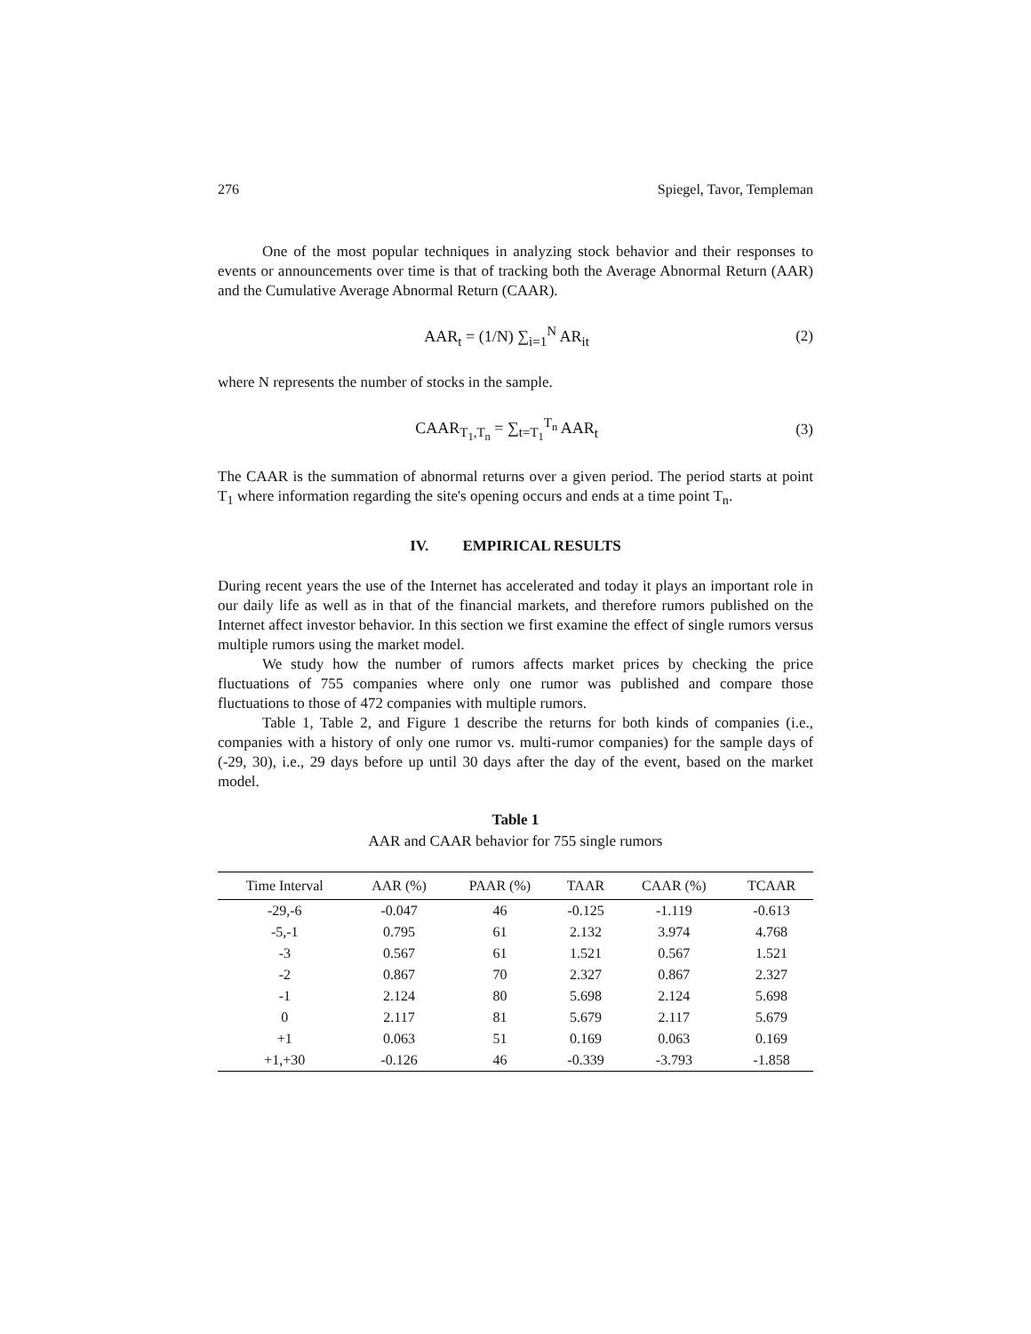276 Spiegel, Tavor, Templeman
One of the most popular techniques in analyzing stock behavior and their responses to events or announcements over time is that of tracking both the Average Abnormal Return (AAR) and the Cumulative Average Abnormal Return (CAAR).
AAR<sub>t</sub> = (1/N) ∑<sub>i=1</sub><sup>N</sup> AR<sub>it</sub> (2)
where N represents the number of stocks in the sample.
CAAR<sub>T<sub>1</sub>,T<sub>n</sub></sub> = ∑<sub>t=T<sub>1</sub></sub><sup>T<sub>n</sub></sup> AAR<sub>t</sub> (3)
The CAAR is the summation of abnormal returns over a given period. The period starts at point T<sub>1</sub> where information regarding the site's opening occurs and ends at a time point T<sub>n</sub>.
IV. EMPIRICAL RESULTS
During recent years the use of the Internet has accelerated and today it plays an important role in our daily life as well as in that of the financial markets, and therefore rumors published on the Internet affect investor behavior. In this section we first examine the effect of single rumors versus multiple rumors using the market model.
We study how the number of rumors affects market prices by checking the price fluctuations of 755 companies where only one rumor was published and compare those fluctuations to those of 472 companies with multiple rumors.
Table 1, Table 2, and Figure 1 describe the returns for both kinds of companies (i.e., companies with a history of only one rumor vs. multi-rumor companies) for the sample days of (-29, 30), i.e., 29 days before up until 30 days after the day of the event, based on the market model.
Table 1
AAR and CAAR behavior for 755 single rumors
| Time Interval | AAR (%) | PAAR (%) | TAAR | CAAR (%) | TCAAR |
| --- | --- | --- | --- | --- | --- |
| -29,-6 | -0.047 | 46 | -0.125 | -1.119 | -0.613 |
| -5,-1 | 0.795 | 61 | 2.132 | 3.974 | 4.768 |
| -3 | 0.567 | 61 | 1.521 | 0.567 | 1.521 |
| -2 | 0.867 | 70 | 2.327 | 0.867 | 2.327 |
| -1 | 2.124 | 80 | 5.698 | 2.124 | 5.698 |
| 0 | 2.117 | 81 | 5.679 | 2.117 | 5.679 |
| +1 | 0.063 | 51 | 0.169 | 0.063 | 0.169 |
| +1,+30 | -0.126 | 46 | -0.339 | -3.793 | -1.858 |